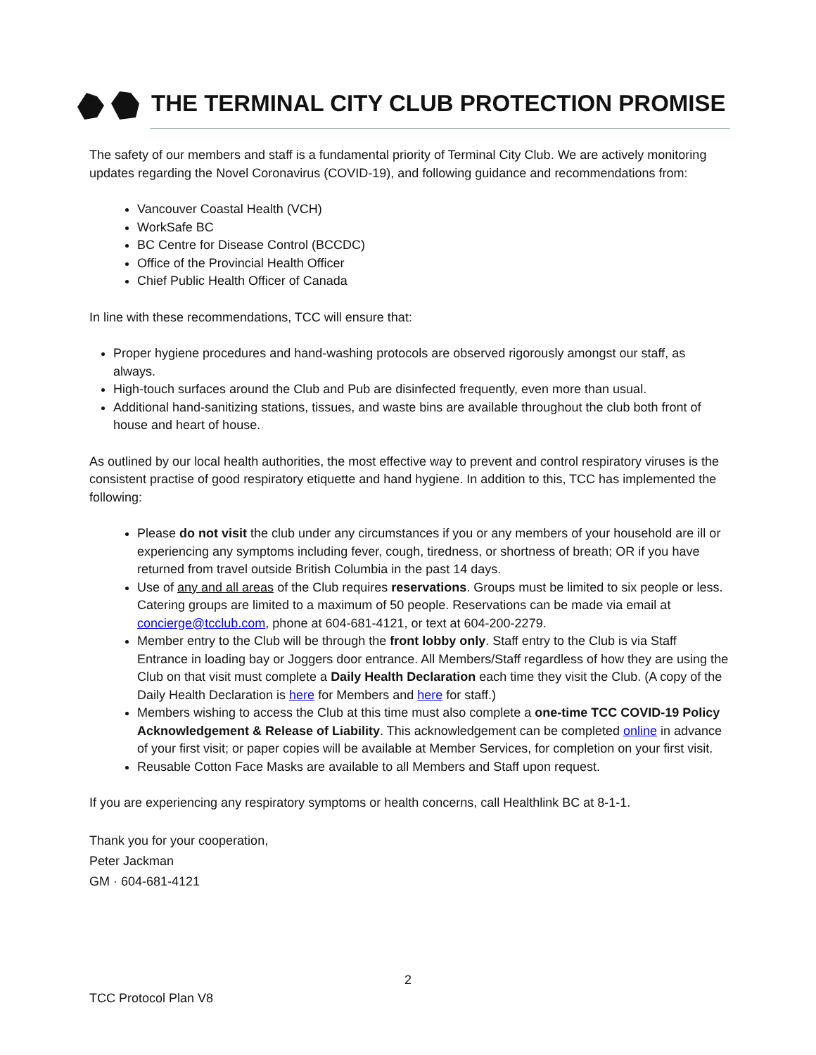THE TERMINAL CITY CLUB PROTECTION PROMISE
The safety of our members and staff is a fundamental priority of Terminal City Club. We are actively monitoring updates regarding the Novel Coronavirus (COVID-19), and following guidance and recommendations from:
Vancouver Coastal Health (VCH)
WorkSafe BC
BC Centre for Disease Control (BCCDC)
Office of the Provincial Health Officer
Chief Public Health Officer of Canada
In line with these recommendations, TCC will ensure that:
Proper hygiene procedures and hand-washing protocols are observed rigorously amongst our staff, as always.
High-touch surfaces around the Club and Pub are disinfected frequently, even more than usual.
Additional hand-sanitizing stations, tissues, and waste bins are available throughout the club both front of house and heart of house.
As outlined by our local health authorities, the most effective way to prevent and control respiratory viruses is the consistent practise of good respiratory etiquette and hand hygiene. In addition to this, TCC has implemented the following:
Please do not visit the club under any circumstances if you or any members of your household are ill or experiencing any symptoms including fever, cough, tiredness, or shortness of breath; OR if you have returned from travel outside British Columbia in the past 14 days.
Use of any and all areas of the Club requires reservations. Groups must be limited to six people or less. Catering groups are limited to a maximum of 50 people. Reservations can be made via email at concierge@tcclub.com, phone at 604-681-4121, or text at 604-200-2279.
Member entry to the Club will be through the front lobby only. Staff entry to the Club is via Staff Entrance in loading bay or Joggers door entrance. All Members/Staff regardless of how they are using the Club on that visit must complete a Daily Health Declaration each time they visit the Club. (A copy of the Daily Health Declaration is here for Members and here for staff.)
Members wishing to access the Club at this time must also complete a one-time TCC COVID-19 Policy Acknowledgement & Release of Liability. This acknowledgement can be completed online in advance of your first visit; or paper copies will be available at Member Services, for completion on your first visit.
Reusable Cotton Face Masks are available to all Members and Staff upon request.
If you are experiencing any respiratory symptoms or health concerns, call Healthlink BC at 8-1-1.
Thank you for your cooperation,
Peter Jackman
GM · 604-681-4121
2
TCC Protocol Plan V8